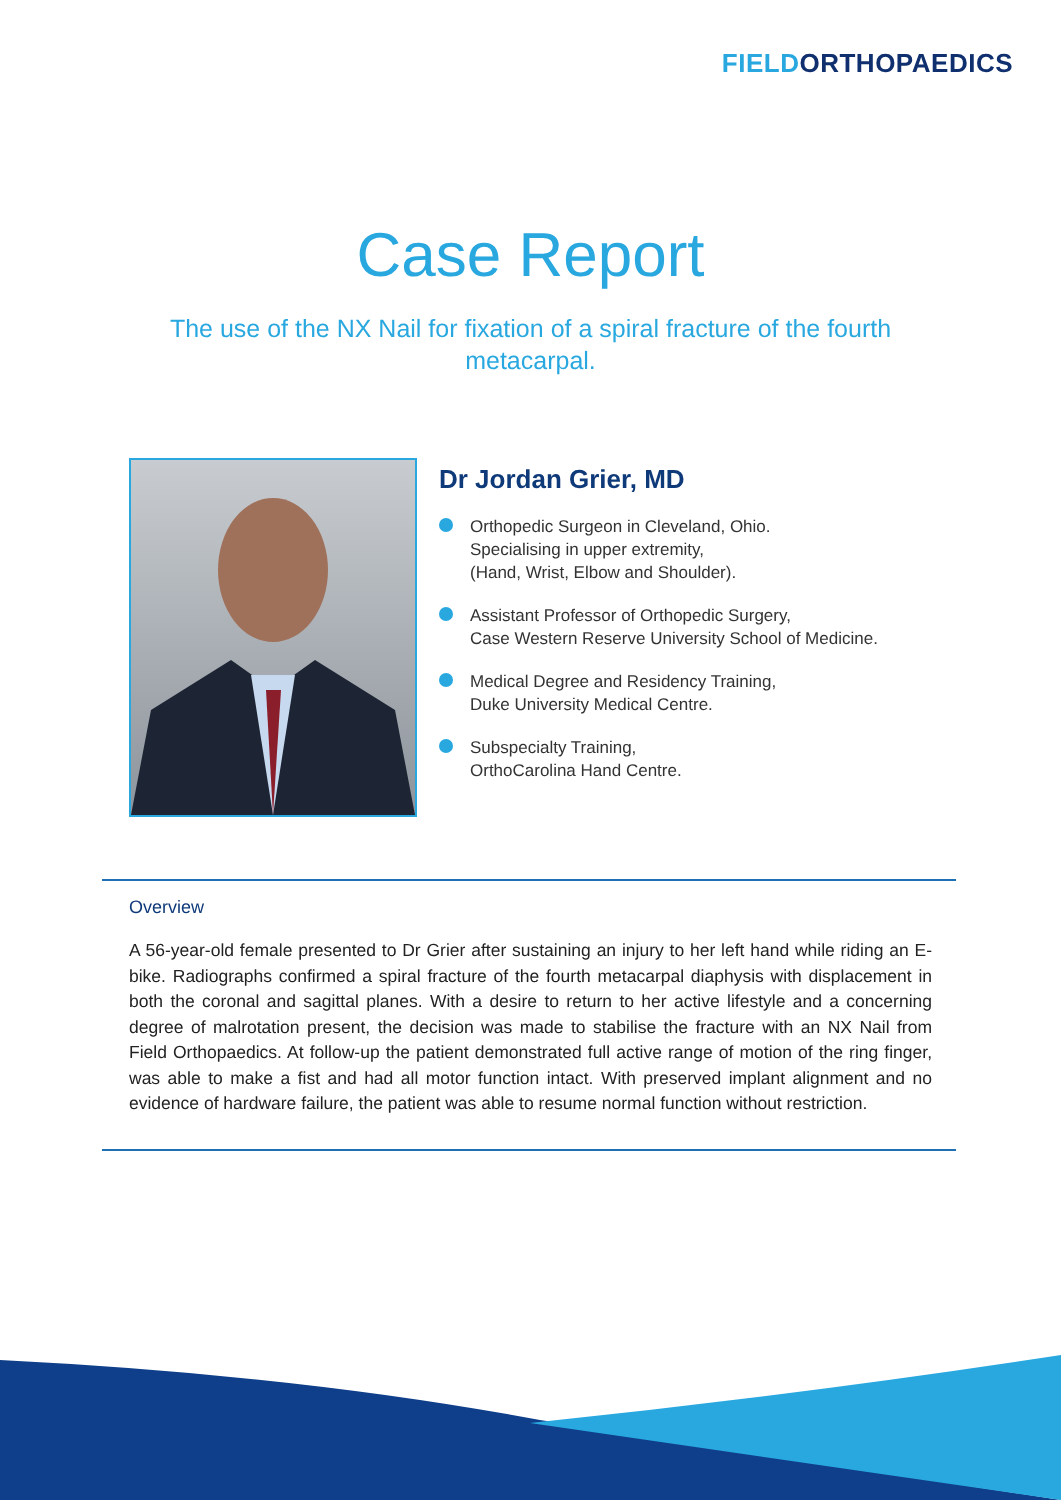FIELD ORTHOPAEDICS
Case Report
The use of the NX Nail for fixation of a spiral fracture of the fourth metacarpal.
Dr Jordan Grier, MD
Orthopedic Surgeon in Cleveland, Ohio.
Specialising in upper extremity,
(Hand, Wrist, Elbow and Shoulder).
Assistant Professor of Orthopedic Surgery,
Case Western Reserve University School of Medicine.
Medical Degree and Residency Training,
Duke University Medical Centre.
Subspecialty Training,
OrthoCarolina Hand Centre.
Overview
A 56-year-old female presented to Dr Grier after sustaining an injury to her left hand while riding an E-bike. Radiographs confirmed a spiral fracture of the fourth metacarpal diaphysis with displacement in both the coronal and sagittal planes. With a desire to return to her active lifestyle and a concerning degree of malrotation present, the decision was made to stabilise the fracture with an NX Nail from Field Orthopaedics. At follow-up the patient demonstrated full active range of motion of the ring finger, was able to make a fist and had all motor function intact. With preserved implant alignment and no evidence of hardware failure, the patient was able to resume normal function without restriction.